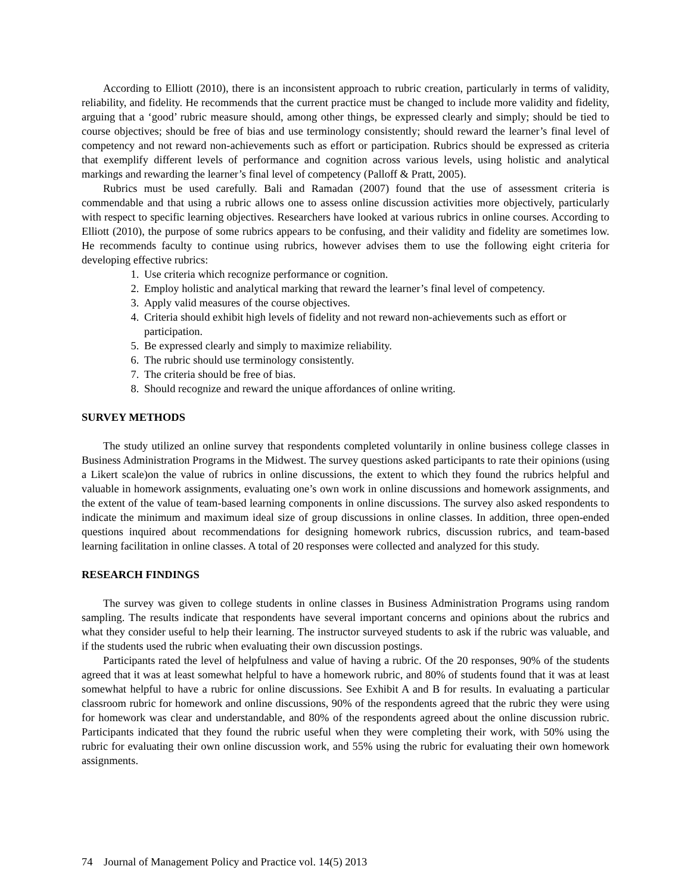According to Elliott (2010), there is an inconsistent approach to rubric creation, particularly in terms of validity, reliability, and fidelity. He recommends that the current practice must be changed to include more validity and fidelity, arguing that a ‘good’ rubric measure should, among other things, be expressed clearly and simply; should be tied to course objectives; should be free of bias and use terminology consistently; should reward the learner’s final level of competency and not reward non-achievements such as effort or participation. Rubrics should be expressed as criteria that exemplify different levels of performance and cognition across various levels, using holistic and analytical markings and rewarding the learner’s final level of competency (Palloff & Pratt, 2005).
Rubrics must be used carefully. Bali and Ramadan (2007) found that the use of assessment criteria is commendable and that using a rubric allows one to assess online discussion activities more objectively, particularly with respect to specific learning objectives. Researchers have looked at various rubrics in online courses. According to Elliott (2010), the purpose of some rubrics appears to be confusing, and their validity and fidelity are sometimes low. He recommends faculty to continue using rubrics, however advises them to use the following eight criteria for developing effective rubrics:
1. Use criteria which recognize performance or cognition.
2. Employ holistic and analytical marking that reward the learner’s final level of competency.
3. Apply valid measures of the course objectives.
4. Criteria should exhibit high levels of fidelity and not reward non-achievements such as effort or participation.
5. Be expressed clearly and simply to maximize reliability.
6. The rubric should use terminology consistently.
7. The criteria should be free of bias.
8. Should recognize and reward the unique affordances of online writing.
SURVEY METHODS
The study utilized an online survey that respondents completed voluntarily in online business college classes in Business Administration Programs in the Midwest. The survey questions asked participants to rate their opinions (using a Likert scale)on the value of rubrics in online discussions, the extent to which they found the rubrics helpful and valuable in homework assignments, evaluating one’s own work in online discussions and homework assignments, and the extent of the value of team-based learning components in online discussions. The survey also asked respondents to indicate the minimum and maximum ideal size of group discussions in online classes. In addition, three open-ended questions inquired about recommendations for designing homework rubrics, discussion rubrics, and team-based learning facilitation in online classes. A total of 20 responses were collected and analyzed for this study.
RESEARCH FINDINGS
The survey was given to college students in online classes in Business Administration Programs using random sampling. The results indicate that respondents have several important concerns and opinions about the rubrics and what they consider useful to help their learning. The instructor surveyed students to ask if the rubric was valuable, and if the students used the rubric when evaluating their own discussion postings.
Participants rated the level of helpfulness and value of having a rubric. Of the 20 responses, 90% of the students agreed that it was at least somewhat helpful to have a homework rubric, and 80% of students found that it was at least somewhat helpful to have a rubric for online discussions. See Exhibit A and B for results. In evaluating a particular classroom rubric for homework and online discussions, 90% of the respondents agreed that the rubric they were using for homework was clear and understandable, and 80% of the respondents agreed about the online discussion rubric. Participants indicated that they found the rubric useful when they were completing their work, with 50% using the rubric for evaluating their own online discussion work, and 55% using the rubric for evaluating their own homework assignments.
74 Journal of Management Policy and Practice vol. 14(5) 2013